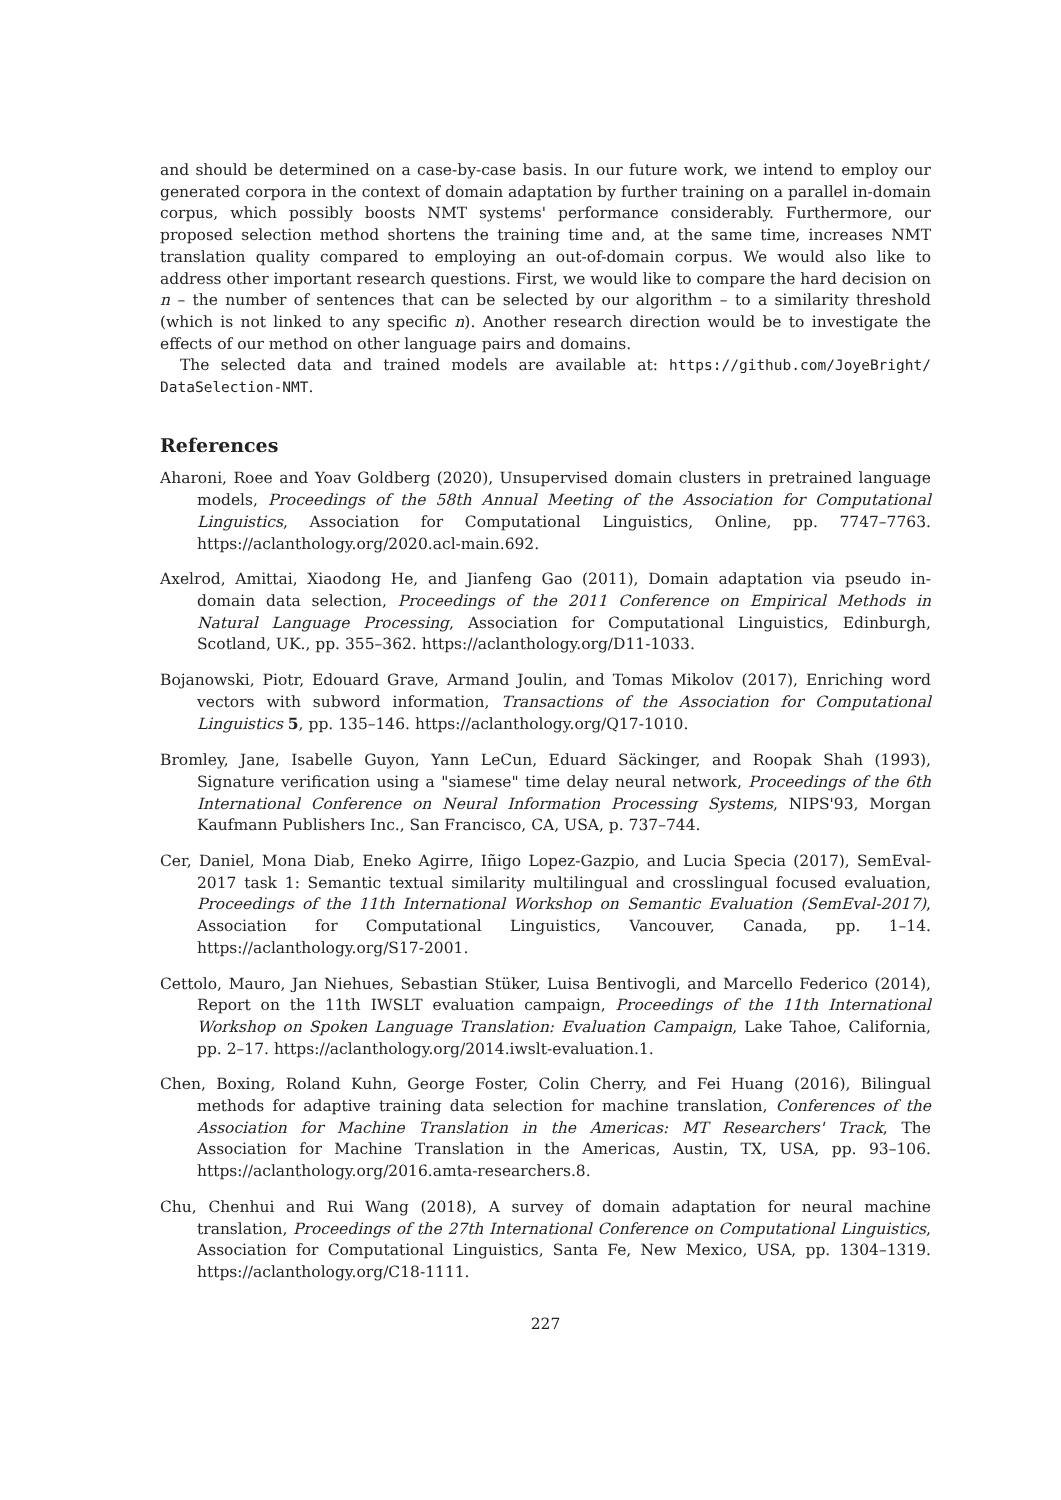and should be determined on a case-by-case basis. In our future work, we intend to employ our generated corpora in the context of domain adaptation by further training on a parallel in-domain corpus, which possibly boosts NMT systems' performance considerably. Furthermore, our proposed selection method shortens the training time and, at the same time, increases NMT translation quality compared to employing an out-of-domain corpus. We would also like to address other important research questions. First, we would like to compare the hard decision on n – the number of sentences that can be selected by our algorithm – to a similarity threshold (which is not linked to any specific n). Another research direction would be to investigate the effects of our method on other language pairs and domains.
The selected data and trained models are available at: https://github.com/JoyeBright/ DataSelection-NMT.
References
Aharoni, Roee and Yoav Goldberg (2020), Unsupervised domain clusters in pretrained language models, Proceedings of the 58th Annual Meeting of the Association for Computational Linguistics, Association for Computational Linguistics, Online, pp. 7747–7763. https://aclanthology.org/2020.acl-main.692.
Axelrod, Amittai, Xiaodong He, and Jianfeng Gao (2011), Domain adaptation via pseudo in-domain data selection, Proceedings of the 2011 Conference on Empirical Methods in Natural Language Processing, Association for Computational Linguistics, Edinburgh, Scotland, UK., pp. 355–362. https://aclanthology.org/D11-1033.
Bojanowski, Piotr, Edouard Grave, Armand Joulin, and Tomas Mikolov (2017), Enriching word vectors with subword information, Transactions of the Association for Computational Linguistics 5, pp. 135–146. https://aclanthology.org/Q17-1010.
Bromley, Jane, Isabelle Guyon, Yann LeCun, Eduard Säckinger, and Roopak Shah (1993), Signature verification using a "siamese" time delay neural network, Proceedings of the 6th International Conference on Neural Information Processing Systems, NIPS'93, Morgan Kaufmann Publishers Inc., San Francisco, CA, USA, p. 737–744.
Cer, Daniel, Mona Diab, Eneko Agirre, Iñigo Lopez-Gazpio, and Lucia Specia (2017), SemEval-2017 task 1: Semantic textual similarity multilingual and crosslingual focused evaluation, Proceedings of the 11th International Workshop on Semantic Evaluation (SemEval-2017), Association for Computational Linguistics, Vancouver, Canada, pp. 1–14. https://aclanthology.org/S17-2001.
Cettolo, Mauro, Jan Niehues, Sebastian Stüker, Luisa Bentivogli, and Marcello Federico (2014), Report on the 11th IWSLT evaluation campaign, Proceedings of the 11th International Workshop on Spoken Language Translation: Evaluation Campaign, Lake Tahoe, California, pp. 2–17. https://aclanthology.org/2014.iwslt-evaluation.1.
Chen, Boxing, Roland Kuhn, George Foster, Colin Cherry, and Fei Huang (2016), Bilingual methods for adaptive training data selection for machine translation, Conferences of the Association for Machine Translation in the Americas: MT Researchers' Track, The Association for Machine Translation in the Americas, Austin, TX, USA, pp. 93–106. https://aclanthology.org/2016.amta-researchers.8.
Chu, Chenhui and Rui Wang (2018), A survey of domain adaptation for neural machine translation, Proceedings of the 27th International Conference on Computational Linguistics, Association for Computational Linguistics, Santa Fe, New Mexico, USA, pp. 1304–1319. https://aclanthology.org/C18-1111.
227